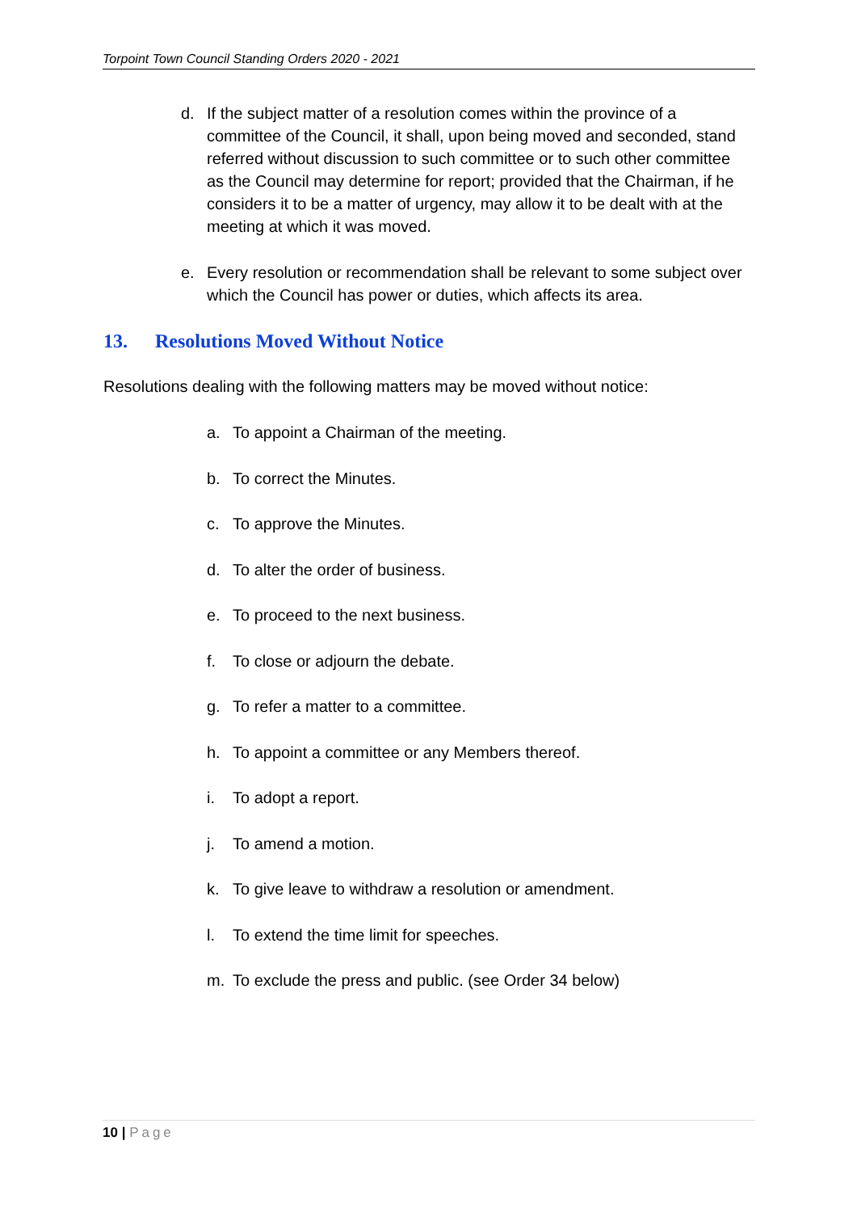Torpoint Town Council Standing Orders 2020 - 2021
d. If the subject matter of a resolution comes within the province of a committee of the Council, it shall, upon being moved and seconded, stand referred without discussion to such committee or to such other committee as the Council may determine for report; provided that the Chairman, if he considers it to be a matter of urgency, may allow it to be dealt with at the meeting at which it was moved.
e. Every resolution or recommendation shall be relevant to some subject over which the Council has power or duties, which affects its area.
13. Resolutions Moved Without Notice
Resolutions dealing with the following matters may be moved without notice:
a. To appoint a Chairman of the meeting.
b. To correct the Minutes.
c. To approve the Minutes.
d. To alter the order of business.
e. To proceed to the next business.
f. To close or adjourn the debate.
g. To refer a matter to a committee.
h. To appoint a committee or any Members thereof.
i. To adopt a report.
j. To amend a motion.
k. To give leave to withdraw a resolution or amendment.
l. To extend the time limit for speeches.
m. To exclude the press and public. (see Order 34 below)
10 | Page